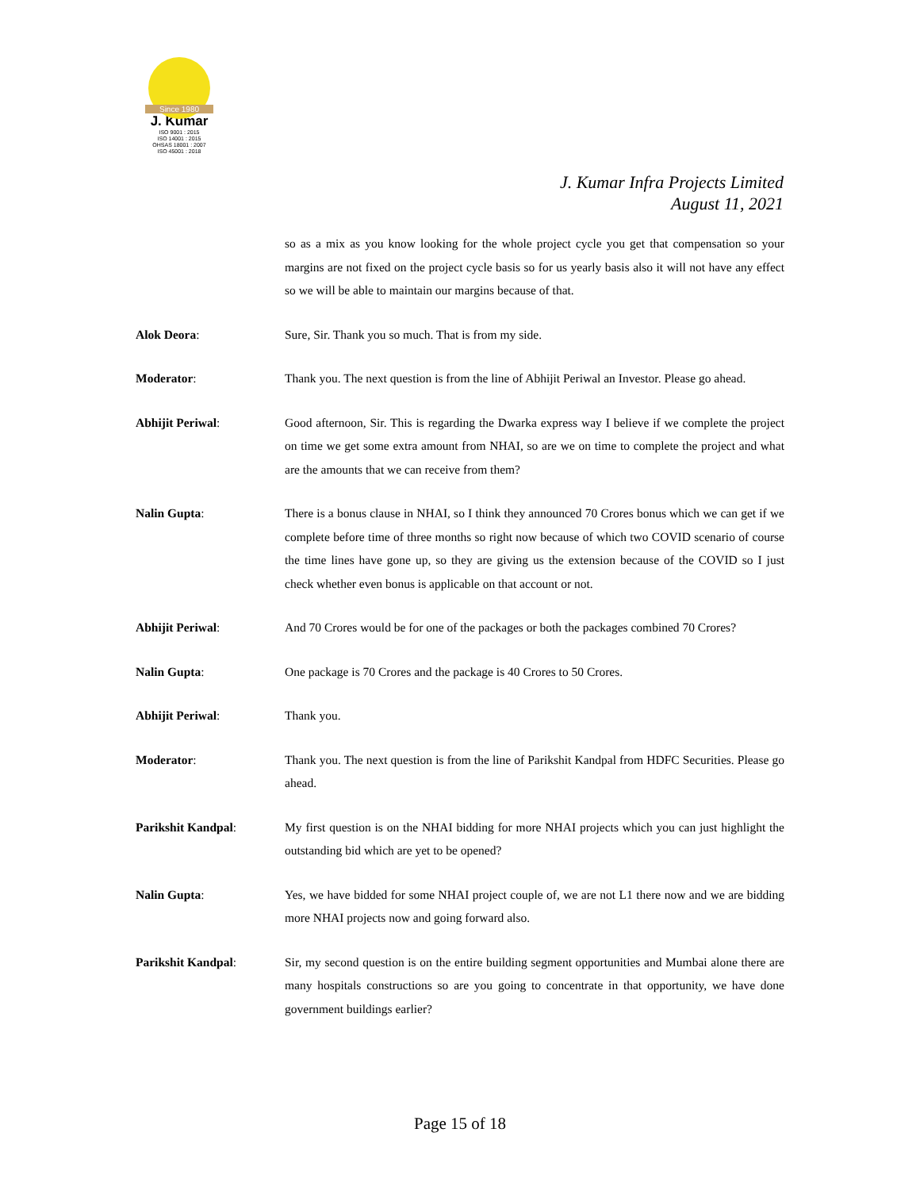Since 1980
J. Kumar
ISO 9001 : 2015
ISO 14001 : 2015
OHSAS 18001 : 2007
ISO 45001 : 2018
J. Kumar Infra Projects Limited
August 11, 2021
so as a mix as you know looking for the whole project cycle you get that compensation so your margins are not fixed on the project cycle basis so for us yearly basis also it will not have any effect so we will be able to maintain our margins because of that.
Alok Deora: Sure, Sir. Thank you so much. That is from my side.
Moderator: Thank you. The next question is from the line of Abhijit Periwal an Investor. Please go ahead.
Abhijit Periwal: Good afternoon, Sir. This is regarding the Dwarka express way I believe if we complete the project on time we get some extra amount from NHAI, so are we on time to complete the project and what are the amounts that we can receive from them?
Nalin Gupta: There is a bonus clause in NHAI, so I think they announced 70 Crores bonus which we can get if we complete before time of three months so right now because of which two COVID scenario of course the time lines have gone up, so they are giving us the extension because of the COVID so I just check whether even bonus is applicable on that account or not.
Abhijit Periwal: And 70 Crores would be for one of the packages or both the packages combined 70 Crores?
Nalin Gupta: One package is 70 Crores and the package is 40 Crores to 50 Crores.
Abhijit Periwal: Thank you.
Moderator: Thank you. The next question is from the line of Parikshit Kandpal from HDFC Securities. Please go ahead.
Parikshit Kandpal: My first question is on the NHAI bidding for more NHAI projects which you can just highlight the outstanding bid which are yet to be opened?
Nalin Gupta: Yes, we have bidded for some NHAI project couple of, we are not L1 there now and we are bidding more NHAI projects now and going forward also.
Parikshit Kandpal: Sir, my second question is on the entire building segment opportunities and Mumbai alone there are many hospitals constructions so are you going to concentrate in that opportunity, we have done government buildings earlier?
Page 15 of 18